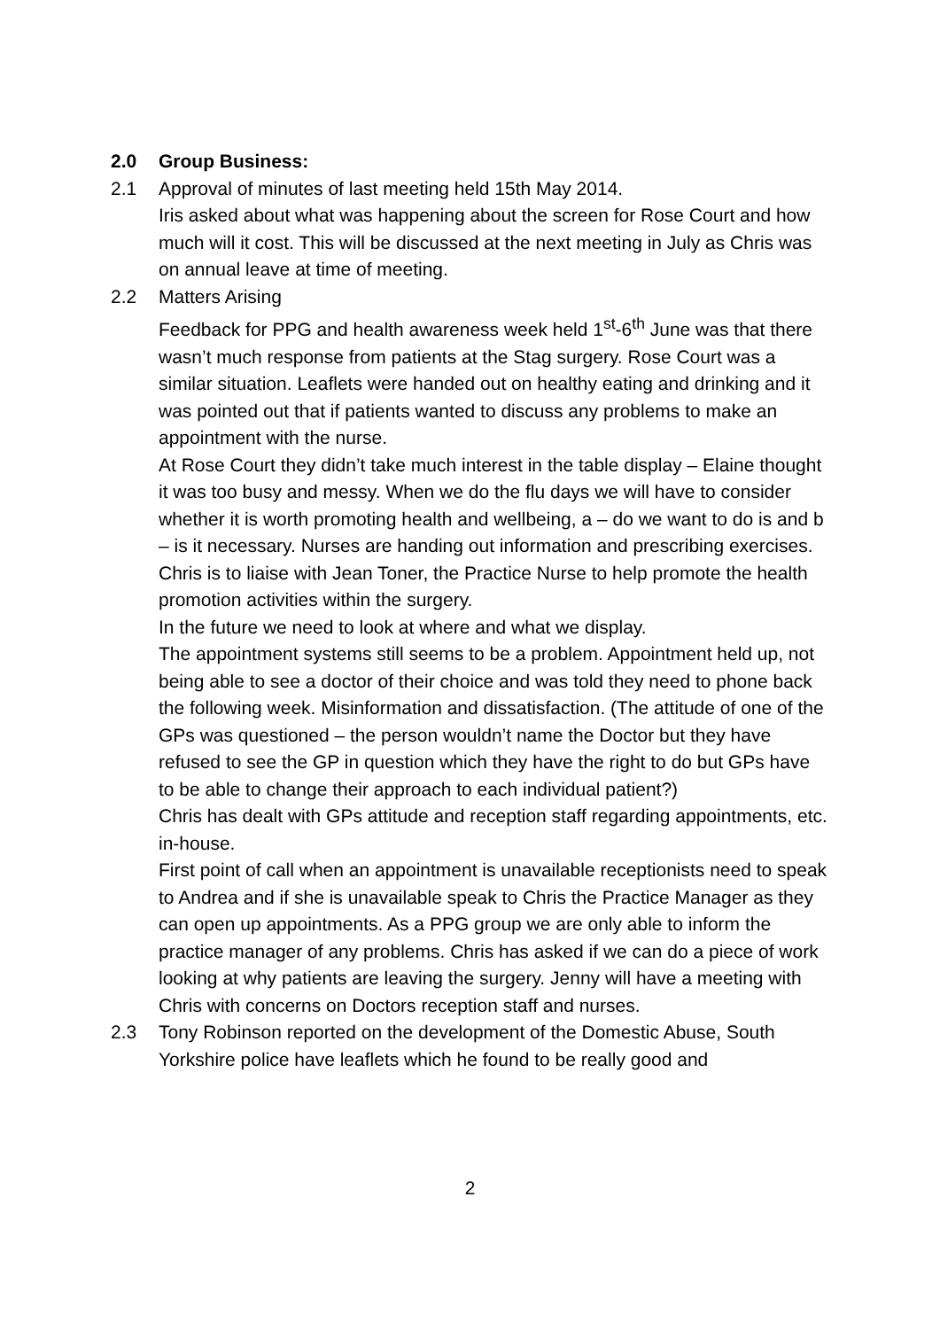2.0 Group Business:
2.1 Approval of minutes of last meeting held 15th May 2014.
Iris asked about what was happening about the screen for Rose Court and how much will it cost. This will be discussed at the next meeting in July as Chris was on annual leave at time of meeting.
2.2 Matters Arising
Feedback for PPG and health awareness week held 1<sup>st</sup>-6<sup>th</sup> June was that there wasn’t much response from patients at the Stag surgery. Rose Court was a similar situation. Leaflets were handed out on healthy eating and drinking and it was pointed out that if patients wanted to discuss any problems to make an appointment with the nurse.
At Rose Court they didn’t take much interest in the table display – Elaine thought it was too busy and messy. When we do the flu days we will have to consider whether it is worth promoting health and wellbeing, a – do we want to do is and b – is it necessary. Nurses are handing out information and prescribing exercises. Chris is to liaise with Jean Toner, the Practice Nurse to help promote the health promotion activities within the surgery.
In the future we need to look at where and what we display.
The appointment systems still seems to be a problem. Appointment held up, not being able to see a doctor of their choice and was told they need to phone back the following week. Misinformation and dissatisfaction. (The attitude of one of the GPs was questioned – the person wouldn’t name the Doctor but they have refused to see the GP in question which they have the right to do but GPs have to be able to change their approach to each individual patient?)
Chris has dealt with GPs attitude and reception staff regarding appointments, etc. in-house.
First point of call when an appointment is unavailable receptionists need to speak to Andrea and if she is unavailable speak to Chris the Practice Manager as they can open up appointments. As a PPG group we are only able to inform the practice manager of any problems. Chris has asked if we can do a piece of work looking at why patients are leaving the surgery. Jenny will have a meeting with Chris with concerns on Doctors reception staff and nurses.
2.3 Tony Robinson reported on the development of the Domestic Abuse, South Yorkshire police have leaflets which he found to be really good and
2